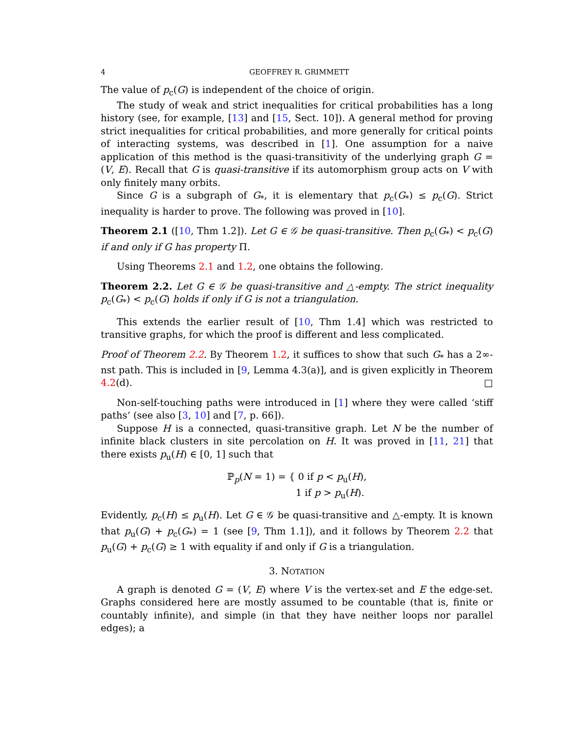4 GEOFFREY R. GRIMMETT
The value of p<sub>c</sub>(G) is independent of the choice of origin.
The study of weak and strict inequalities for critical probabilities has a long history (see, for example, [13] and [15, Sect. 10]). A general method for proving strict inequalities for critical probabilities, and more generally for critical points of interacting systems, was described in [1]. One assumption for a naive application of this method is the quasi-transitivity of the underlying graph G = (V, E). Recall that G is quasi-transitive if its automorphism group acts on V with only finitely many orbits.
Since G is a subgraph of G<sub>*</sub>, it is elementary that p<sub>c</sub>(G<sub>*</sub>) ≤ p<sub>c</sub>(G). Strict inequality is harder to prove. The following was proved in [10].
Theorem 2.1 ([10, Thm 1.2]). Let G ∈ 𝒢 be quasi-transitive. Then p<sub>c</sub>(G<sub>*</sub>) < p<sub>c</sub>(G) if and only if G has property Π.
Using Theorems 2.1 and 1.2, one obtains the following.
Theorem 2.2. Let G ∈ 𝒢 be quasi-transitive and △-empty. The strict inequality p<sub>c</sub>(G<sub>*</sub>) < p<sub>c</sub>(G) holds if only if G is not a triangulation.
This extends the earlier result of [10, Thm 1.4] which was restricted to transitive graphs, for which the proof is different and less complicated.
Proof of Theorem 2.2. By Theorem 1.2, it suffices to show that such G<sub>*</sub> has a 2∞-nst path. This is included in [9, Lemma 4.3(a)], and is given explicitly in Theorem 4.2(d). □
Non-self-touching paths were introduced in [1] where they were called ‘stiff paths‘ (see also [3, 10] and [7, p. 66]).
Suppose H is a connected, quasi-transitive graph. Let N be the number of infinite black clusters in site percolation on H. It was proved in [11, 21] that there exists p<sub>u</sub>(H) ∈ [0, 1] such that
ℙ<sub>p</sub>(N = 1) = { 0 if p < p<sub>u</sub>(H),
1 if p > p<sub>u</sub>(H).
Evidently, p<sub>c</sub>(H) ≤ p<sub>u</sub>(H). Let G ∈ 𝒢 be quasi-transitive and △-empty. It is known that p<sub>u</sub>(G) + p<sub>c</sub>(G<sub>*</sub>) = 1 (see [9, Thm 1.1]), and it follows by Theorem 2.2 that p<sub>u</sub>(G) + p<sub>c</sub>(G) ≥ 1 with equality if and only if G is a triangulation.
3. NOTATION
A graph is denoted G = (V, E) where V is the vertex-set and E the edge-set. Graphs considered here are mostly assumed to be countable (that is, finite or countably infinite), and simple (in that they have neither loops nor parallel edges); a